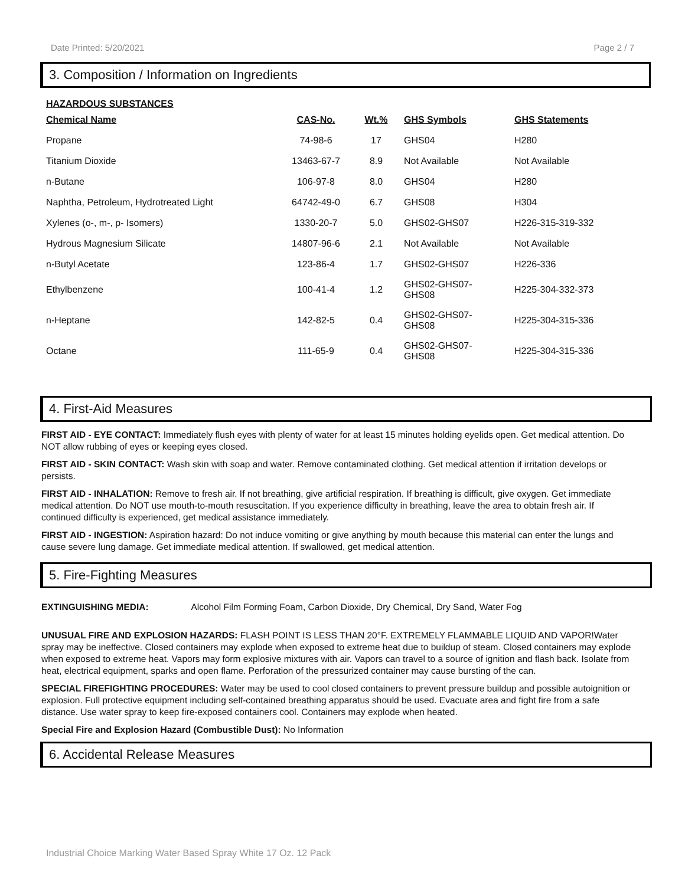Date Printed: 5/20/2021 Page 2 / 7
3. Composition / Information on Ingredients
HAZARDOUS SUBSTANCES
| Chemical Name | CAS-No. | Wt.% | GHS Symbols | GHS Statements |
| --- | --- | --- | --- | --- |
| Propane | 74-98-6 | 17 | GHS04 | H280 |
| Titanium Dioxide | 13463-67-7 | 8.9 | Not Available | Not Available |
| n-Butane | 106-97-8 | 8.0 | GHS04 | H280 |
| Naphtha, Petroleum, Hydrotreated Light | 64742-49-0 | 6.7 | GHS08 | H304 |
| Xylenes (o-, m-, p- Isomers) | 1330-20-7 | 5.0 | GHS02-GHS07 | H226-315-319-332 |
| Hydrous Magnesium Silicate | 14807-96-6 | 2.1 | Not Available | Not Available |
| n-Butyl Acetate | 123-86-4 | 1.7 | GHS02-GHS07 | H226-336 |
| Ethylbenzene | 100-41-4 | 1.2 | GHS02-GHS07- GHS08 | H225-304-332-373 |
| n-Heptane | 142-82-5 | 0.4 | GHS02-GHS07- GHS08 | H225-304-315-336 |
| Octane | 111-65-9 | 0.4 | GHS02-GHS07- GHS08 | H225-304-315-336 |
4. First-Aid Measures
FIRST AID - EYE CONTACT: Immediately flush eyes with plenty of water for at least 15 minutes holding eyelids open. Get medical attention. Do NOT allow rubbing of eyes or keeping eyes closed.
FIRST AID - SKIN CONTACT: Wash skin with soap and water. Remove contaminated clothing. Get medical attention if irritation develops or persists.
FIRST AID - INHALATION: Remove to fresh air. If not breathing, give artificial respiration. If breathing is difficult, give oxygen. Get immediate medical attention. Do NOT use mouth-to-mouth resuscitation. If you experience difficulty in breathing, leave the area to obtain fresh air. If continued difficulty is experienced, get medical assistance immediately.
FIRST AID - INGESTION: Aspiration hazard: Do not induce vomiting or give anything by mouth because this material can enter the lungs and cause severe lung damage. Get immediate medical attention. If swallowed, get medical attention.
5. Fire-Fighting Measures
EXTINGUISHING MEDIA: Alcohol Film Forming Foam, Carbon Dioxide, Dry Chemical, Dry Sand, Water Fog
UNUSUAL FIRE AND EXPLOSION HAZARDS: FLASH POINT IS LESS THAN 20°F. EXTREMELY FLAMMABLE LIQUID AND VAPOR!Water spray may be ineffective. Closed containers may explode when exposed to extreme heat due to buildup of steam. Closed containers may explode when exposed to extreme heat. Vapors may form explosive mixtures with air. Vapors can travel to a source of ignition and flash back. Isolate from heat, electrical equipment, sparks and open flame. Perforation of the pressurized container may cause bursting of the can.
SPECIAL FIREFIGHTING PROCEDURES: Water may be used to cool closed containers to prevent pressure buildup and possible autoignition or explosion. Full protective equipment including self-contained breathing apparatus should be used. Evacuate area and fight fire from a safe distance. Use water spray to keep fire-exposed containers cool. Containers may explode when heated.
Special Fire and Explosion Hazard (Combustible Dust): No Information
6. Accidental Release Measures
Industrial Choice Marking Water Based Spray White 17 Oz. 12 Pack